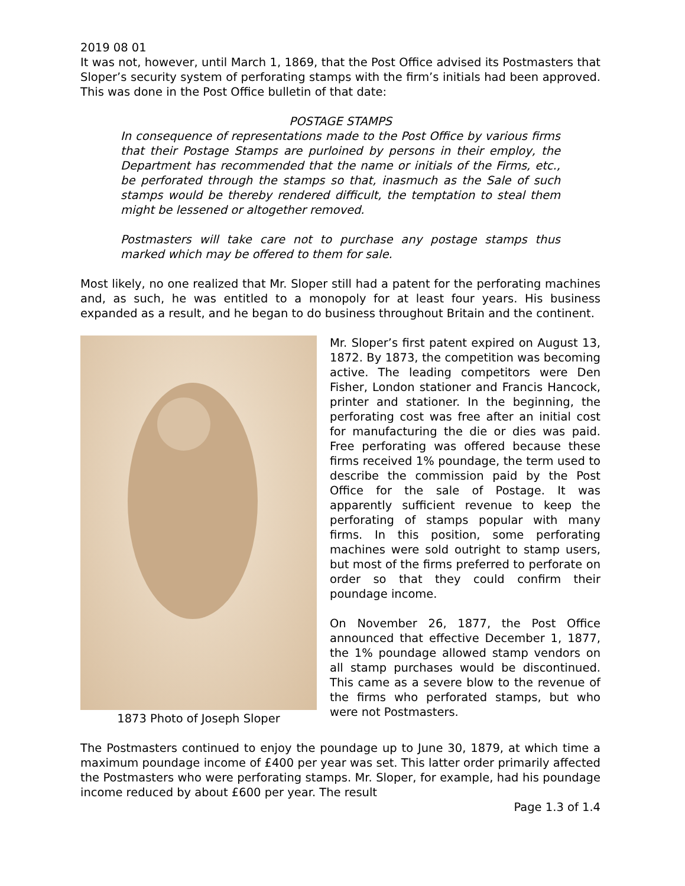2019 08 01
It was not, however, until March 1, 1869, that the Post Office advised its Postmasters that Sloper’s security system of perforating stamps with the firm’s initials had been approved. This was done in the Post Office bulletin of that date:
POSTAGE STAMPS
In consequence of representations made to the Post Office by various firms that their Postage Stamps are purloined by persons in their employ, the Department has recommended that the name or initials of the Firms, etc., be perforated through the stamps so that, inasmuch as the Sale of such stamps would be thereby rendered difficult, the temptation to steal them might be lessened or altogether removed.
Postmasters will take care not to purchase any postage stamps thus marked which may be offered to them for sale.
Most likely, no one realized that Mr. Sloper still had a patent for the perforating machines and, as such, he was entitled to a monopoly for at least four years. His business expanded as a result, and he began to do business throughout Britain and the continent.
1873 Photo of Joseph Sloper Mr. Sloper’s first patent expired on August 13, 1872. By 1873, the competition was becoming active. The leading competitors were Den Fisher, London stationer and Francis Hancock, printer and stationer. In the beginning, the perforating cost was free after an initial cost for manufacturing the die or dies was paid. Free perforating was offered because these firms received 1% poundage, the term used to describe the commission paid by the Post Office for the sale of Postage. It was apparently sufficient revenue to keep the perforating of stamps popular with many firms. In this position, some perforating machines were sold outright to stamp users, but most of the firms preferred to perforate on order so that they could confirm their poundage income.
On November 26, 1877, the Post Office announced that effective December 1, 1877, the 1% poundage allowed stamp vendors on all stamp purchases would be discontinued. This came as a severe blow to the revenue of the firms who perforated stamps, but who were not Postmasters.
The Postmasters continued to enjoy the poundage up to June 30, 1879, at which time a maximum poundage income of £400 per year was set. This latter order primarily affected the Postmasters who were perforating stamps. Mr. Sloper, for example, had his poundage income reduced by about £600 per year. The result
Page 1.3 of 1.4